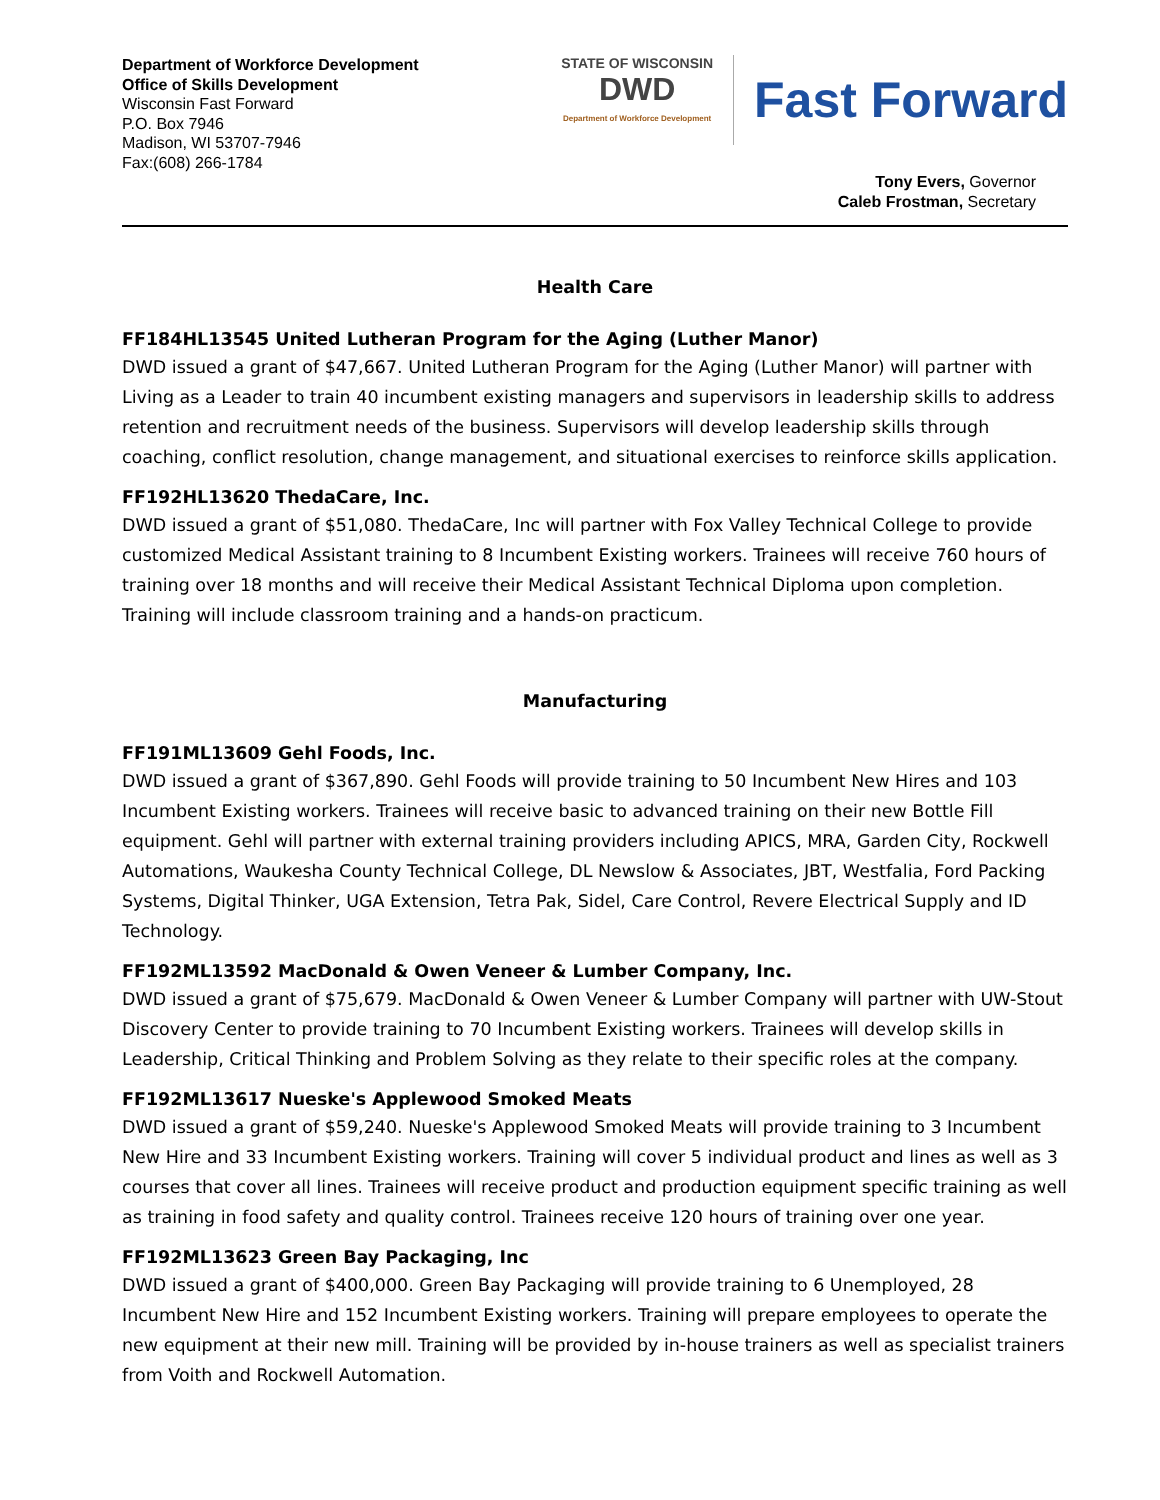Department of Workforce Development
Office of Skills Development
Wisconsin Fast Forward
P.O. Box 7946
Madison, WI 53707-7946
Fax:(608) 266-1784
STATE OF WISCONSIN
DWD
Department of Workforce Development
Fast Forward
Tony Evers, Governor
Caleb Frostman, Secretary
Health Care
FF184HL13545 United Lutheran Program for the Aging (Luther Manor)
DWD issued a grant of $47,667. United Lutheran Program for the Aging (Luther Manor) will partner with Living as a Leader to train 40 incumbent existing managers and supervisors in leadership skills to address retention and recruitment needs of the business. Supervisors will develop leadership skills through coaching, conflict resolution, change management, and situational exercises to reinforce skills application.
FF192HL13620 ThedaCare, Inc.
DWD issued a grant of $51,080. ThedaCare, Inc will partner with Fox Valley Technical College to provide customized Medical Assistant training to 8 Incumbent Existing workers. Trainees will receive 760 hours of training over 18 months and will receive their Medical Assistant Technical Diploma upon completion. Training will include classroom training and a hands-on practicum.
Manufacturing
FF191ML13609 Gehl Foods, Inc.
DWD issued a grant of $367,890. Gehl Foods will provide training to 50 Incumbent New Hires and 103 Incumbent Existing workers. Trainees will receive basic to advanced training on their new Bottle Fill equipment. Gehl will partner with external training providers including APICS, MRA, Garden City, Rockwell Automations, Waukesha County Technical College, DL Newslow & Associates, JBT, Westfalia, Ford Packing Systems, Digital Thinker, UGA Extension, Tetra Pak, Sidel, Care Control, Revere Electrical Supply and ID Technology.
FF192ML13592 MacDonald & Owen Veneer & Lumber Company, Inc.
DWD issued a grant of $75,679. MacDonald & Owen Veneer & Lumber Company will partner with UW-Stout Discovery Center to provide training to 70 Incumbent Existing workers. Trainees will develop skills in Leadership, Critical Thinking and Problem Solving as they relate to their specific roles at the company.
FF192ML13617 Nueske's Applewood Smoked Meats
DWD issued a grant of $59,240. Nueske's Applewood Smoked Meats will provide training to 3 Incumbent New Hire and 33 Incumbent Existing workers. Training will cover 5 individual product and lines as well as 3 courses that cover all lines. Trainees will receive product and production equipment specific training as well as training in food safety and quality control. Trainees receive 120 hours of training over one year.
FF192ML13623 Green Bay Packaging, Inc
DWD issued a grant of $400,000. Green Bay Packaging will provide training to 6 Unemployed, 28 Incumbent New Hire and 152 Incumbent Existing workers. Training will prepare employees to operate the new equipment at their new mill. Training will be provided by in-house trainers as well as specialist trainers from Voith and Rockwell Automation.